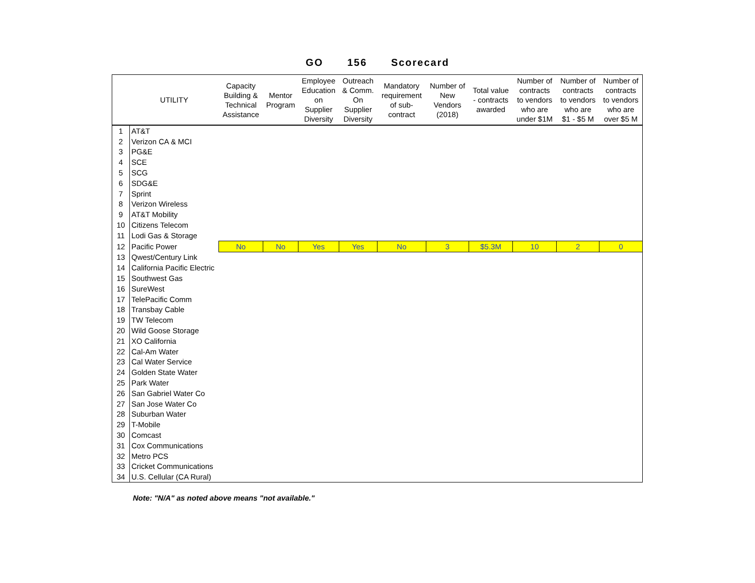GO 156 Scorecard
| | UTILITY | Capacity Building & Technical Assistance | Mentor Program | Employee Education on Supplier Diversity | Outreach & Comm. On Supplier Diversity | Mandatory requirement of sub- contract | Number of New Vendors (2018) | Total value - contracts awarded | Number of contracts to vendors who are under $1M | Number of contracts to vendors who are $1 - $5 M | Number of contracts to vendors who are over $5 M |
| --- | --- | --- | --- | --- | --- | --- | --- | --- | --- | --- | --- |
| 1 | AT&T | | | | | | | | | | |
| 2 | Verizon CA & MCI | | | | | | | | | | |
| 3 | PG&E | | | | | | | | | | |
| 4 | SCE | | | | | | | | | | |
| 5 | SCG | | | | | | | | | | |
| 6 | SDG&E | | | | | | | | | | |
| 7 | Sprint | | | | | | | | | | |
| 8 | Verizon Wireless | | | | | | | | | | |
| 9 | AT&T Mobility | | | | | | | | | | |
| 10 | Citizens Telecom | | | | | | | | | | |
| 11 | Lodi Gas & Storage | | | | | | | | | | |
| 12 | Pacific Power | No | No | Yes | Yes | No | 3 | $5.3M | 10 | 2 | 0 |
| 13 | Qwest/Century Link | | | | | | | | | | |
| 14 | California Pacific Electric | | | | | | | | | | |
| 15 | Southwest Gas | | | | | | | | | | |
| 16 | SureWest | | | | | | | | | | |
| 17 | TelePacific Comm | | | | | | | | | | |
| 18 | Transbay Cable | | | | | | | | | | |
| 19 | TW Telecom | | | | | | | | | | |
| 20 | Wild Goose Storage | | | | | | | | | | |
| 21 | XO California | | | | | | | | | | |
| 22 | Cal-Am Water | | | | | | | | | | |
| 23 | Cal Water Service | | | | | | | | | | |
| 24 | Golden State Water | | | | | | | | | | |
| 25 | Park Water | | | | | | | | | | |
| 26 | San Gabriel Water Co | | | | | | | | | | |
| 27 | San Jose Water Co | | | | | | | | | | |
| 28 | Suburban Water | | | | | | | | | | |
| 29 | T-Mobile | | | | | | | | | | |
| 30 | Comcast | | | | | | | | | | |
| 31 | Cox Communications | | | | | | | | | | |
| 32 | Metro PCS | | | | | | | | | | |
| 33 | Cricket Communications | | | | | | | | | | |
| 34 | U.S. Cellular (CA Rural) | | | | | | | | | | |
Note: "N/A" as noted above means "not available."